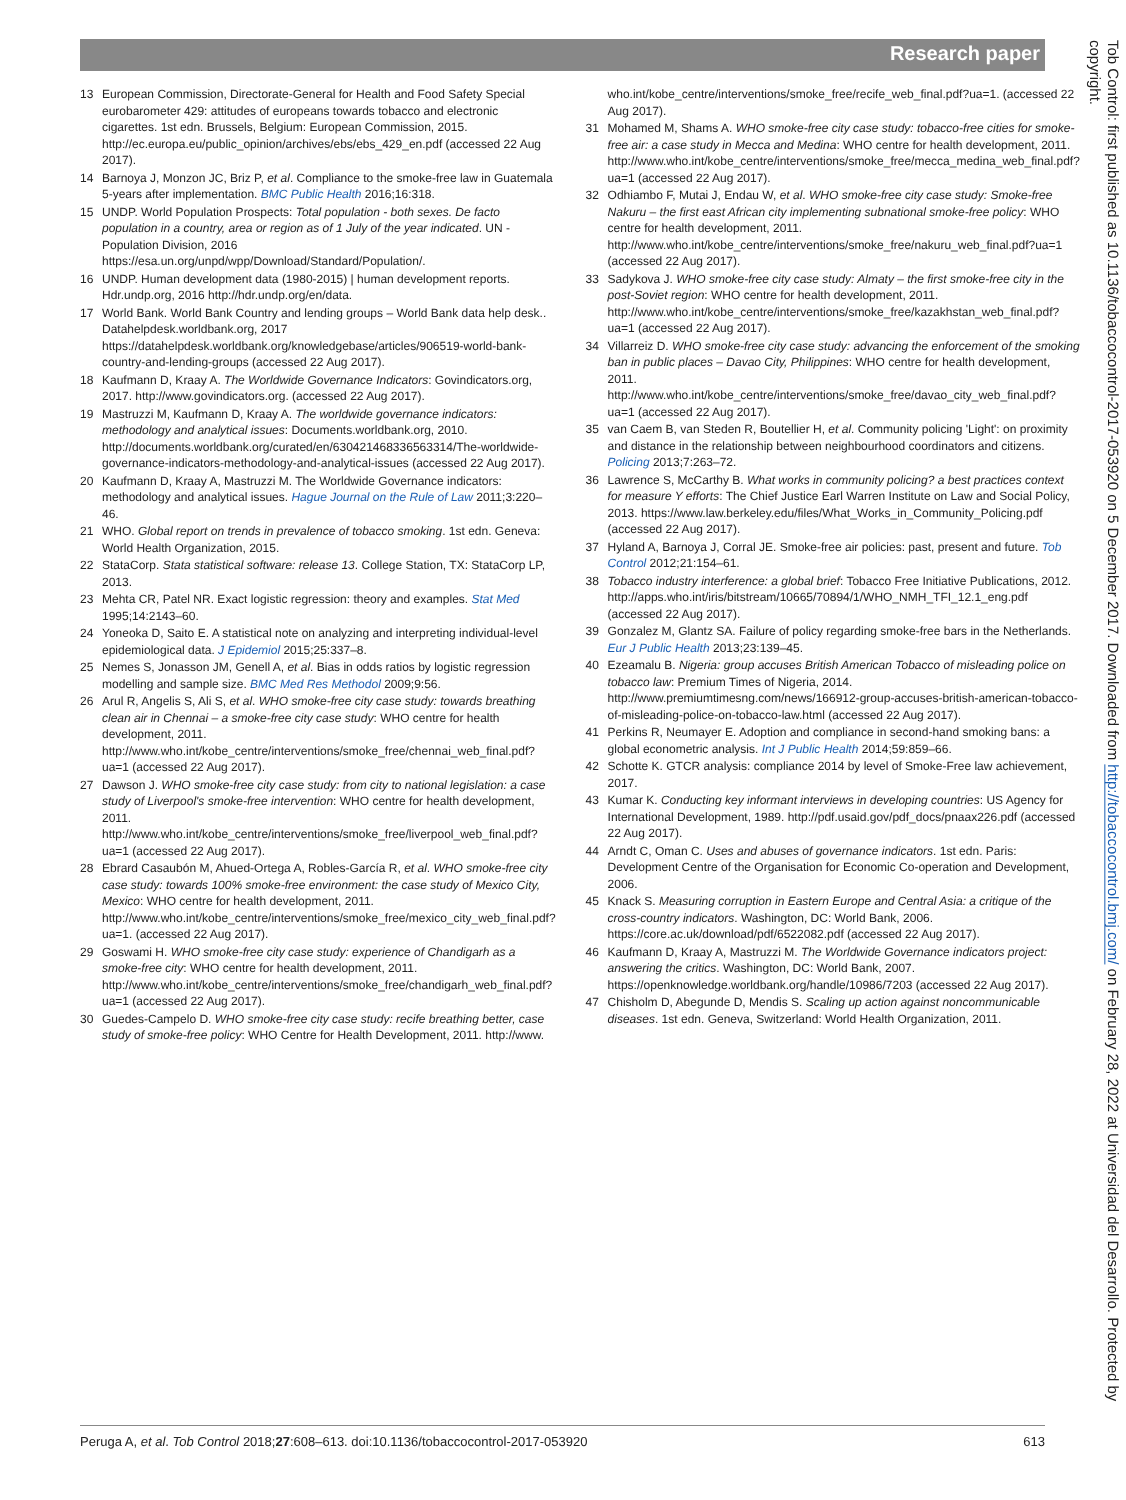Research paper
13 European Commission, Directorate-General for Health and Food Safety Special eurobarometer 429: attitudes of europeans towards tobacco and electronic cigarettes. 1st edn. Brussels, Belgium: European Commission, 2015. http://ec.europa.eu/public_opinion/archives/ebs/ebs_429_en.pdf (accessed 22 Aug 2017).
14 Barnoya J, Monzon JC, Briz P, et al. Compliance to the smoke-free law in Guatemala 5-years after implementation. BMC Public Health 2016;16:318.
15 UNDP. World Population Prospects: Total population - both sexes. De facto population in a country, area or region as of 1 July of the year indicated. UN - Population Division, 2016 https://esa.un.org/unpd/wpp/Download/Standard/Population/.
16 UNDP. Human development data (1980-2015) | human development reports. Hdr.undp.org, 2016 http://hdr.undp.org/en/data.
17 World Bank. World Bank Country and lending groups – World Bank data help desk.. Datahelpdesk.worldbank.org, 2017 https://datahelpdesk.worldbank.org/knowledgebase/articles/906519-world-bank-country-and-lending-groups (accessed 22 Aug 2017).
18 Kaufmann D, Kraay A. The Worldwide Governance Indicators: Govindicators.org, 2017. http://www.govindicators.org. (accessed 22 Aug 2017).
19 Mastruzzi M, Kaufmann D, Kraay A. The worldwide governance indicators: methodology and analytical issues: Documents.worldbank.org, 2010. http://documents.worldbank.org/curated/en/630421468336563314/The-worldwide-governance-indicators-methodology-and-analytical-issues (accessed 22 Aug 2017).
20 Kaufmann D, Kraay A, Mastruzzi M. The Worldwide Governance indicators: methodology and analytical issues. Hague Journal on the Rule of Law 2011;3:220–46.
21 WHO. Global report on trends in prevalence of tobacco smoking. 1st edn. Geneva: World Health Organization, 2015.
22 StataCorp. Stata statistical software: release 13. College Station, TX: StataCorp LP, 2013.
23 Mehta CR, Patel NR. Exact logistic regression: theory and examples. Stat Med 1995;14:2143–60.
24 Yoneoka D, Saito E. A statistical note on analyzing and interpreting individual-level epidemiological data. J Epidemiol 2015;25:337–8.
25 Nemes S, Jonasson JM, Genell A, et al. Bias in odds ratios by logistic regression modelling and sample size. BMC Med Res Methodol 2009;9:56.
26 Arul R, Angelis S, Ali S, et al. WHO smoke-free city case study: towards breathing clean air in Chennai – a smoke-free city case study: WHO centre for health development, 2011. http://www.who.int/kobe_centre/interventions/smoke_free/chennai_web_final.pdf?ua=1 (accessed 22 Aug 2017).
27 Dawson J. WHO smoke-free city case study: from city to national legislation: a case study of Liverpool's smoke-free intervention: WHO centre for health development, 2011. http://www.who.int/kobe_centre/interventions/smoke_free/liverpool_web_final.pdf?ua=1 (accessed 22 Aug 2017).
28 Ebrard Casaubón M, Ahued-Ortega A, Robles-García R, et al. WHO smoke-free city case study: towards 100% smoke-free environment: the case study of Mexico City, Mexico: WHO centre for health development, 2011. http://www.who.int/kobe_centre/interventions/smoke_free/mexico_city_web_final.pdf?ua=1. (accessed 22 Aug 2017).
29 Goswami H. WHO smoke-free city case study: experience of Chandigarh as a smoke-free city: WHO centre for health development, 2011. http://www.who.int/kobe_centre/interventions/smoke_free/chandigarh_web_final.pdf?ua=1 (accessed 22 Aug 2017).
30 Guedes-Campelo D. WHO smoke-free city case study: recife breathing better, case study of smoke-free policy: WHO Centre for Health Development, 2011. http://www.
who.int/kobe_centre/interventions/smoke_free/recife_web_final.pdf?ua=1. (accessed 22 Aug 2017).
31 Mohamed M, Shams A. WHO smoke-free city case study: tobacco-free cities for smoke-free air: a case study in Mecca and Medina: WHO centre for health development, 2011. http://www.who.int/kobe_centre/interventions/smoke_free/mecca_medina_web_final.pdf?ua=1 (accessed 22 Aug 2017).
32 Odhiambo F, Mutai J, Endau W, et al. WHO smoke-free city case study: Smoke-free Nakuru – the first east African city implementing subnational smoke-free policy: WHO centre for health development, 2011. http://www.who.int/kobe_centre/interventions/smoke_free/nakuru_web_final.pdf?ua=1 (accessed 22 Aug 2017).
33 Sadykova J. WHO smoke-free city case study: Almaty – the first smoke-free city in the post-Soviet region: WHO centre for health development, 2011. http://www.who.int/kobe_centre/interventions/smoke_free/kazakhstan_web_final.pdf?ua=1 (accessed 22 Aug 2017).
34 Villarreiz D. WHO smoke-free city case study: advancing the enforcement of the smoking ban in public places – Davao City, Philippines: WHO centre for health development, 2011. http://www.who.int/kobe_centre/interventions/smoke_free/davao_city_web_final.pdf?ua=1 (accessed 22 Aug 2017).
35 van Caem B, van Steden R, Boutellier H, et al. Community policing 'Light': on proximity and distance in the relationship between neighbourhood coordinators and citizens. Policing 2013;7:263–72.
36 Lawrence S, McCarthy B. What works in community policing? a best practices context for measure Y efforts: The Chief Justice Earl Warren Institute on Law and Social Policy, 2013. https://www.law.berkeley.edu/files/What_Works_in_Community_Policing.pdf (accessed 22 Aug 2017).
37 Hyland A, Barnoya J, Corral JE. Smoke-free air policies: past, present and future. Tob Control 2012;21:154–61.
38 Tobacco industry interference: a global brief: Tobacco Free Initiative Publications, 2012. http://apps.who.int/iris/bitstream/10665/70894/1/WHO_NMH_TFI_12.1_eng.pdf (accessed 22 Aug 2017).
39 Gonzalez M, Glantz SA. Failure of policy regarding smoke-free bars in the Netherlands. Eur J Public Health 2013;23:139–45.
40 Ezeamalu B. Nigeria: group accuses British American Tobacco of misleading police on tobacco law: Premium Times of Nigeria, 2014. http://www.premiumtimesng.com/news/166912-group-accuses-british-american-tobacco-of-misleading-police-on-tobacco-law.html (accessed 22 Aug 2017).
41 Perkins R, Neumayer E. Adoption and compliance in second-hand smoking bans: a global econometric analysis. Int J Public Health 2014;59:859–66.
42 Schotte K. GTCR analysis: compliance 2014 by level of Smoke-Free law achievement, 2017.
43 Kumar K. Conducting key informant interviews in developing countries: US Agency for International Development, 1989. http://pdf.usaid.gov/pdf_docs/pnaax226.pdf (accessed 22 Aug 2017).
44 Arndt C, Oman C. Uses and abuses of governance indicators. 1st edn. Paris: Development Centre of the Organisation for Economic Co-operation and Development, 2006.
45 Knack S. Measuring corruption in Eastern Europe and Central Asia: a critique of the cross-country indicators. Washington, DC: World Bank, 2006. https://core.ac.uk/download/pdf/6522082.pdf (accessed 22 Aug 2017).
46 Kaufmann D, Kraay A, Mastruzzi M. The Worldwide Governance indicators project: answering the critics. Washington, DC: World Bank, 2007. https://openknowledge.worldbank.org/handle/10986/7203 (accessed 22 Aug 2017).
47 Chisholm D, Abegunde D, Mendis S. Scaling up action against noncommunicable diseases. 1st edn. Geneva, Switzerland: World Health Organization, 2011.
Tob Control: first published as 10.1136/tobaccocontrol-2017-053920 on 5 December 2017. Downloaded from http://tobaccocontrol.bmj.com/ on February 28, 2022 at Universidad del Desarrollo. Protected by copyright.
Peruga A, et al. Tob Control 2018;27:608–613. doi:10.1136/tobaccocontrol-2017-053920 613